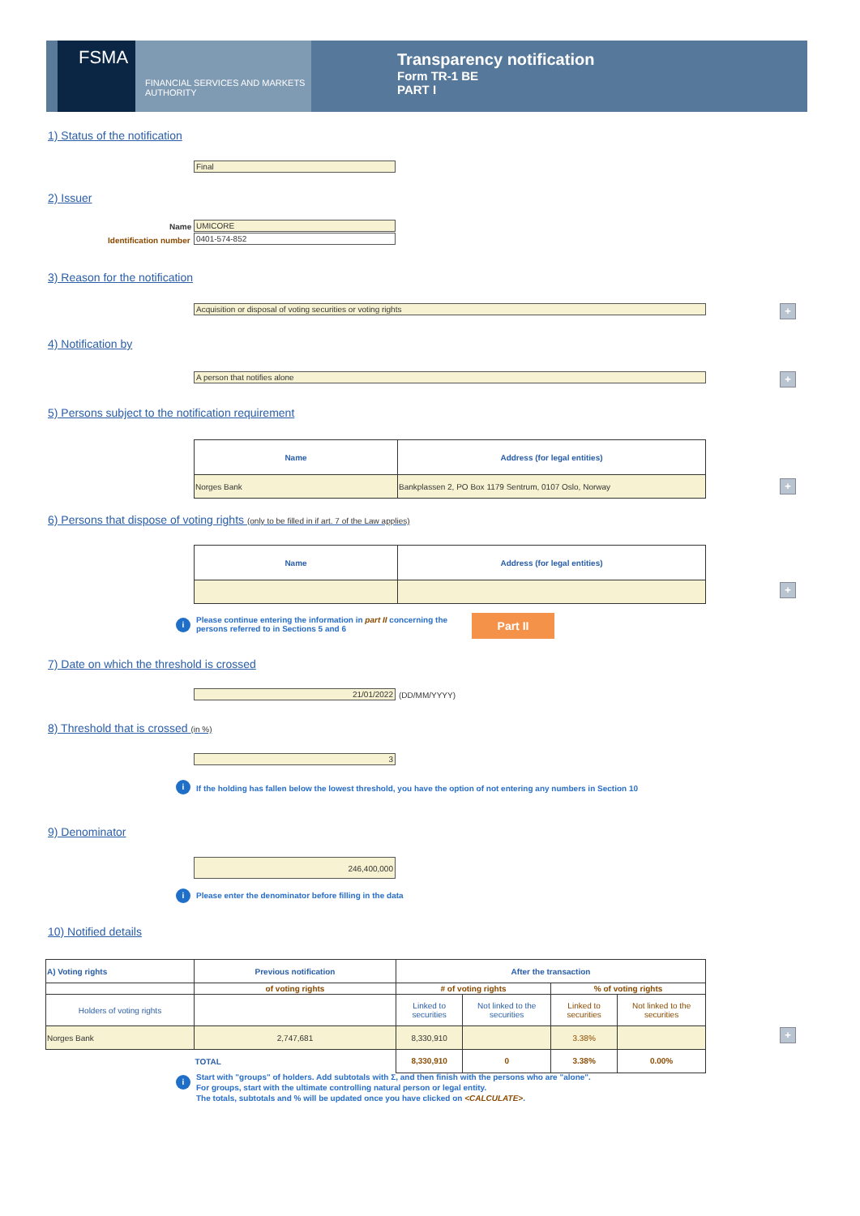FSMA
FINANCIAL SERVICES AND MARKETS AUTHORITY
Transparency notification
Form TR-1 BE
PART I
1) Status of the notification
Final
2) Issuer
Name UMICORE
Identification number 0401-574-852
3) Reason for the notification
Acquisition or disposal of voting securities or voting rights +
4) Notification by
A person that notifies alone +
5) Persons subject to the notification requirement
| Name | Address (for legal entities) |
| --- | --- |
| Norges Bank | Bankplassen 2, PO Box 1179 Sentrum, 0107 Oslo, Norway |
+
6) Persons that dispose of voting rights (only to be filled in if art. 7 of the Law applies)
| Name | Address (for legal entities) |
| --- | --- |
+
i
Please continue entering the information in part II concerning the persons referred to in Sections 5 and 6
Part II
7) Date on which the threshold is crossed
21/01/2022 (DD/MM/YYYY)
8) Threshold that is crossed (in %)
3
i
If the holding has fallen below the lowest threshold, you have the option of not entering any numbers in Section 10
9) Denominator
246,400,000
i
Please enter the denominator before filling in the data
10) Notified details
| A) Voting rights | Previous notification | After the transaction | | | |
| --- | --- | --- | --- | --- | --- |
| | of voting rights | # of voting rights | | % of voting rights | |
| Holders of voting rights | | Linked to securities | Not linked to the securities | Linked to securities | Not linked to the securities |
| Norges Bank | 2,747,681 | 8,330,910 | | 3.38% | |
| | TOTAL | 8,330,910 | 0 | 3.38% | 0.00% |
+
i
Start with "groups" of holders. Add subtotals with Σ, and then finish with the persons who are "alone".
For groups, start with the ultimate controlling natural person or legal entity.
The totals, subtotals and % will be updated once you have clicked on <CALCULATE>.